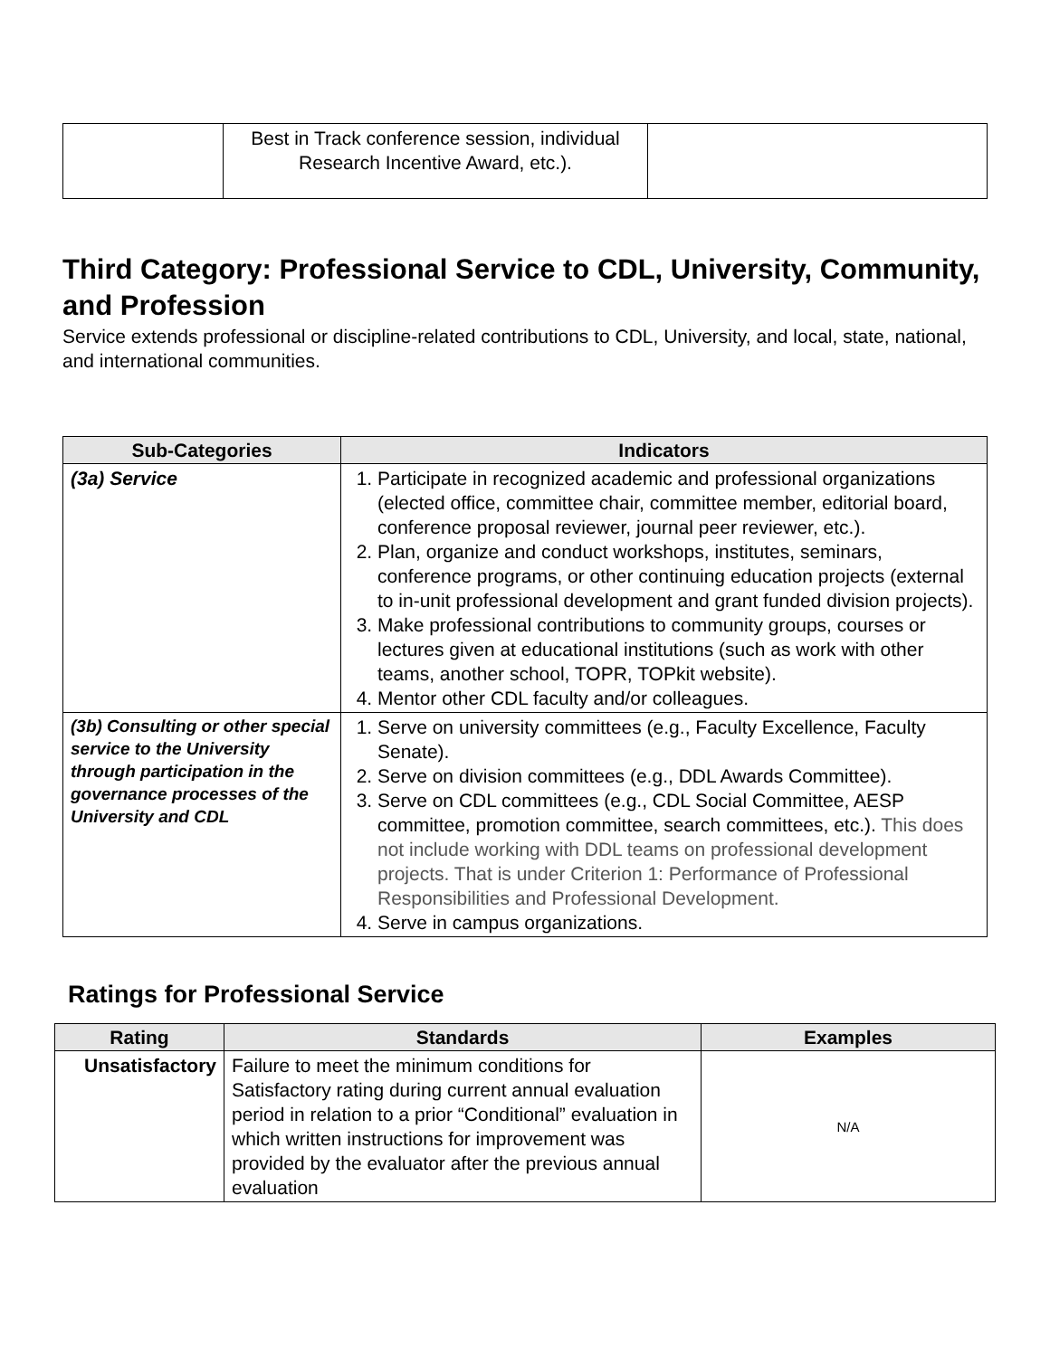| | Best in Track conference session, individual Research Incentive Award, etc.). | |
Third Category: Professional Service to CDL, University, Community, and Profession
Service extends professional or discipline-related contributions to CDL, University, and local, state, national, and international communities.
| Sub-Categories | Indicators |
| --- | --- |
| (3a) Service | 1. Participate in recognized academic and professional organizations (elected office, committee chair, committee member, editorial board, conference proposal reviewer, journal peer reviewer, etc.). 2. Plan, organize and conduct workshops, institutes, seminars, conference programs, or other continuing education projects (external to in-unit professional development and grant funded division projects). 3. Make professional contributions to community groups, courses or lectures given at educational institutions (such as work with other teams, another school, TOPR, TOPkit website). 4. Mentor other CDL faculty and/or colleagues. |
| (3b) Consulting or other special service to the University through participation in the governance processes of the University and CDL | 1. Serve on university committees (e.g., Faculty Excellence, Faculty Senate). 2. Serve on division committees (e.g., DDL Awards Committee). 3. Serve on CDL committees (e.g., CDL Social Committee, AESP committee, promotion committee, search committees, etc.). This does not include working with DDL teams on professional development projects. That is under Criterion 1: Performance of Professional Responsibilities and Professional Development. 4. Serve in campus organizations. |
Ratings for Professional Service
| Rating | Standards | Examples |
| --- | --- | --- |
| Unsatisfactory | Failure to meet the minimum conditions for Satisfactory rating during current annual evaluation period in relation to a prior “Conditional” evaluation in which written instructions for improvement was provided by the evaluator after the previous annual evaluation | N/A |